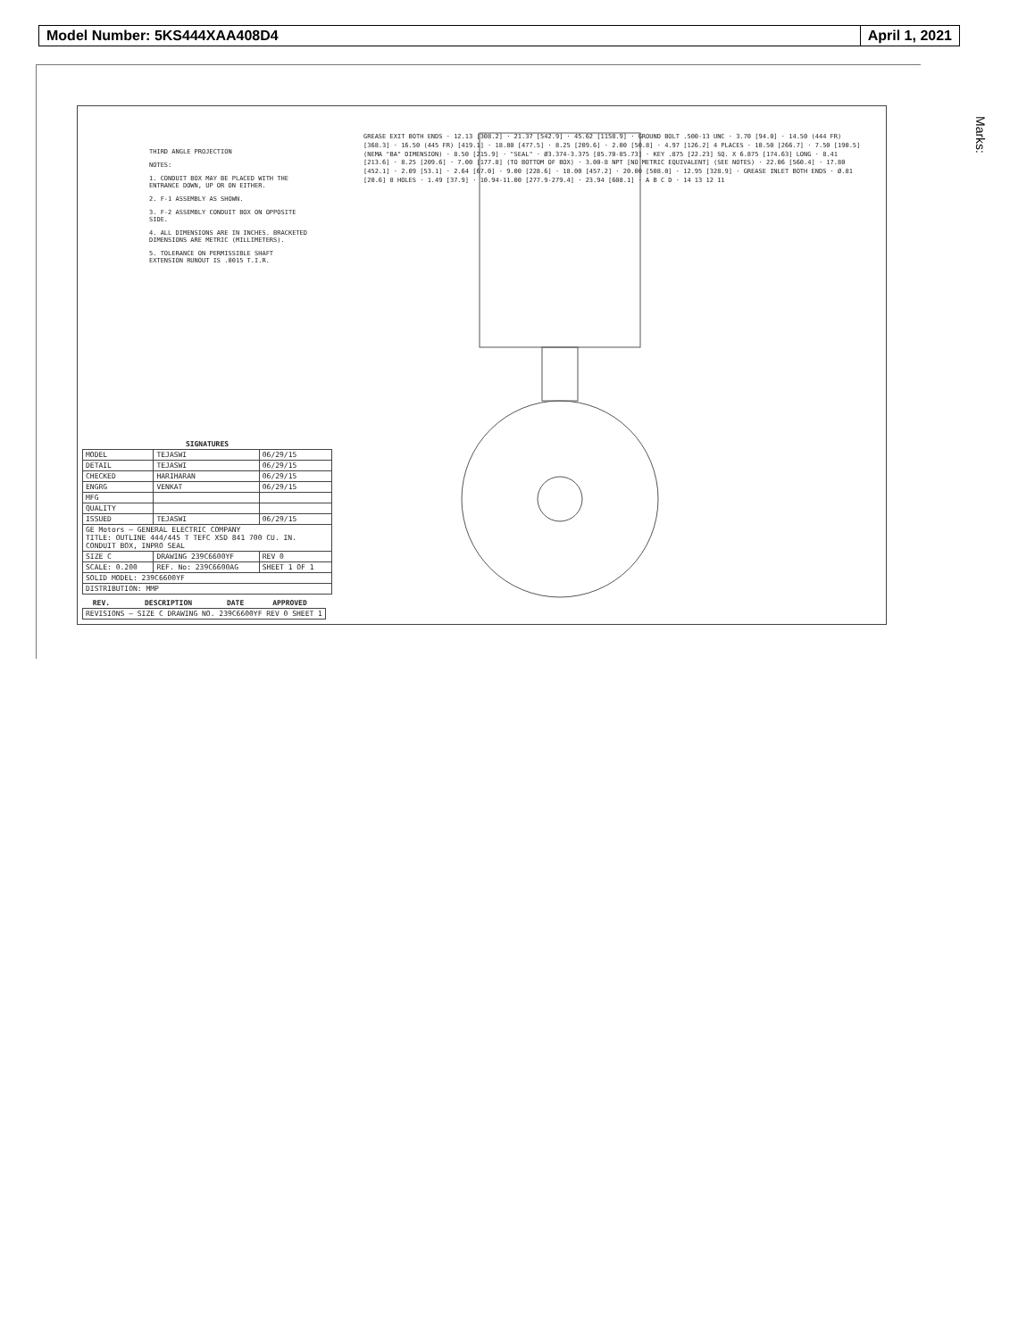Model Number: 5KS444XAA408D4 April 1, 2021
Marks:
THIRD ANGLE PROJECTION
NOTES:
1. CONDUIT BOX MAY BE PLACED WITH THE ENTRANCE DOWN, UP OR ON EITHER.
2. F-1 ASSEMBLY AS SHOWN.
3. F-2 ASSEMBLY CONDUIT BOX ON OPPOSITE SIDE.
4. ALL DIMENSIONS ARE IN INCHES. BRACKETED DIMENSIONS ARE METRIC (MILLIMETERS).
5. TOLERANCE ON PERMISSIBLE SHAFT EXTENSION RUNOUT IS .0015 T.I.R.
GREASE EXIT BOTH ENDS · 12.13 [308.2] · 21.37 [542.9] · 45.62 [1158.9] · GROUND BOLT .500-13 UNC · 3.70 [94.0] · 14.50 (444 FR) [368.3] · 16.50 (445 FR) [419.1] · 18.80 [477.5] · 8.25 [209.6] · 2.00 [50.8] · 4.97 [126.2] 4 PLACES · 10.50 [266.7] · 7.50 [190.5] (NEMA "BA" DIMENSION) · 8.50 [215.9] · "SEAL" · Ø3.374-3.375 [85.70-85.73] · KEY .875 [22.23] SQ. X 6.875 [174.63] LONG · 8.41 [213.6] · 8.25 [209.6] · 7.00 [177.8] (TO BOTTOM OF BOX) · 3.00-8 NPT [NO METRIC EQUIVALENT] (SEE NOTES) · 22.06 [560.4] · 17.80 [452.1] · 2.09 [53.1] · 2.64 [67.0] · 9.00 [228.6] · 18.00 [457.2] · 20.00 [508.0] · 12.95 [328.9] · GREASE INLET BOTH ENDS · Ø.81 [20.6] 8 HOLES · 1.49 [37.9] · 10.94-11.00 [277.9-279.4] · 23.94 [608.1] · A B C D · 14 13 12 11
| SIGNATURES | | |
| --- | --- | --- |
| MODEL | TEJASWI | 06/29/15 |
| DETAIL | TEJASWI | 06/29/15 |
| CHECKED | HARIHARAN | 06/29/15 |
| ENGRG | VENKAT | 06/29/15 |
| MFG | | |
| QUALITY | | |
| ISSUED | TEJASWI | 06/29/15 |
| GE Motors — GENERAL ELECTRIC COMPANY TITLE: OUTLINE 444/445 T TEFC XSD 841 700 CU. IN. CONDUIT BOX, INPRO SEAL | | |
| SIZE C | DRAWING 239C6600YF | REV 0 |
| SCALE: 0.200 | REF. No: 239C6600AG | SHEET 1 OF 1 |
| SOLID MODEL: 239C6600YF | | |
| DISTRIBUTION: MMP | | |
| REV. | DESCRIPTION | DATE | APPROVED |
| --- | --- | --- | --- |
| REVISIONS — SIZE C DRAWING NO. 239C6600YF REV 0 SHEET 1 | | | |